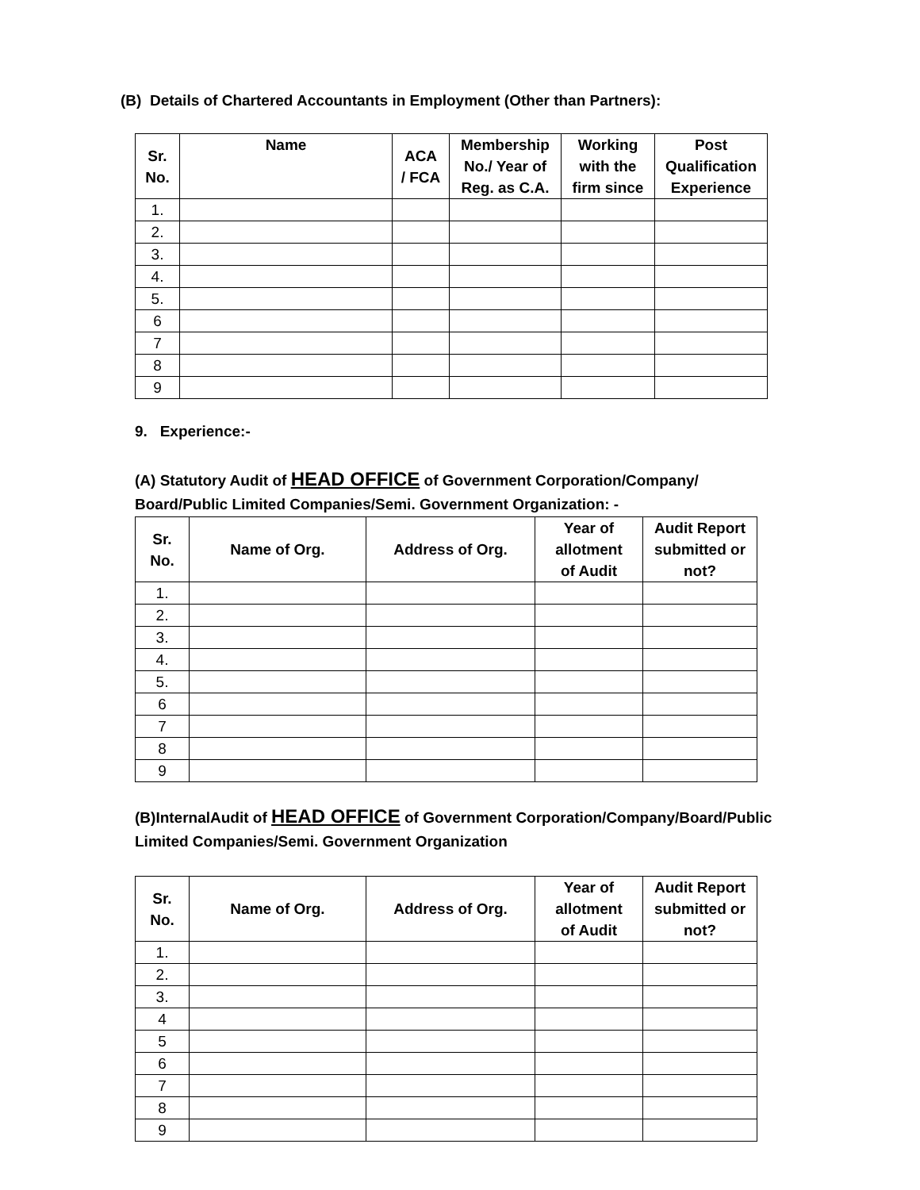(B) Details of Chartered Accountants in Employment (Other than Partners):
| Sr. No. | Name | ACA / FCA | Membership No./ Year of Reg. as C.A. | Working with the firm since | Post Qualification Experience |
| --- | --- | --- | --- | --- | --- |
| 1. | | | | | |
| 2. | | | | | |
| 3. | | | | | |
| 4. | | | | | |
| 5. | | | | | |
| 6 | | | | | |
| 7 | | | | | |
| 8 | | | | | |
| 9 | | | | | |
9. Experience:-
(A) Statutory Audit of HEAD OFFICE of Government Corporation/Company/
Board/Public Limited Companies/Semi. Government Organization: -
| Sr. No. | Name of Org. | Address of Org. | Year of allotment of Audit | Audit Report submitted or not? |
| --- | --- | --- | --- | --- |
| 1. | | | | |
| 2. | | | | |
| 3. | | | | |
| 4. | | | | |
| 5. | | | | |
| 6 | | | | |
| 7 | | | | |
| 8 | | | | |
| 9 | | | | |
(B)InternalAudit of HEAD OFFICE of Government Corporation/Company/Board/Public
Limited Companies/Semi. Government Organization
| Sr. No. | Name of Org. | Address of Org. | Year of allotment of Audit | Audit Report submitted or not? |
| --- | --- | --- | --- | --- |
| 1. | | | | |
| 2. | | | | |
| 3. | | | | |
| 4 | | | | |
| 5 | | | | |
| 6 | | | | |
| 7 | | | | |
| 8 | | | | |
| 9 | | | | |